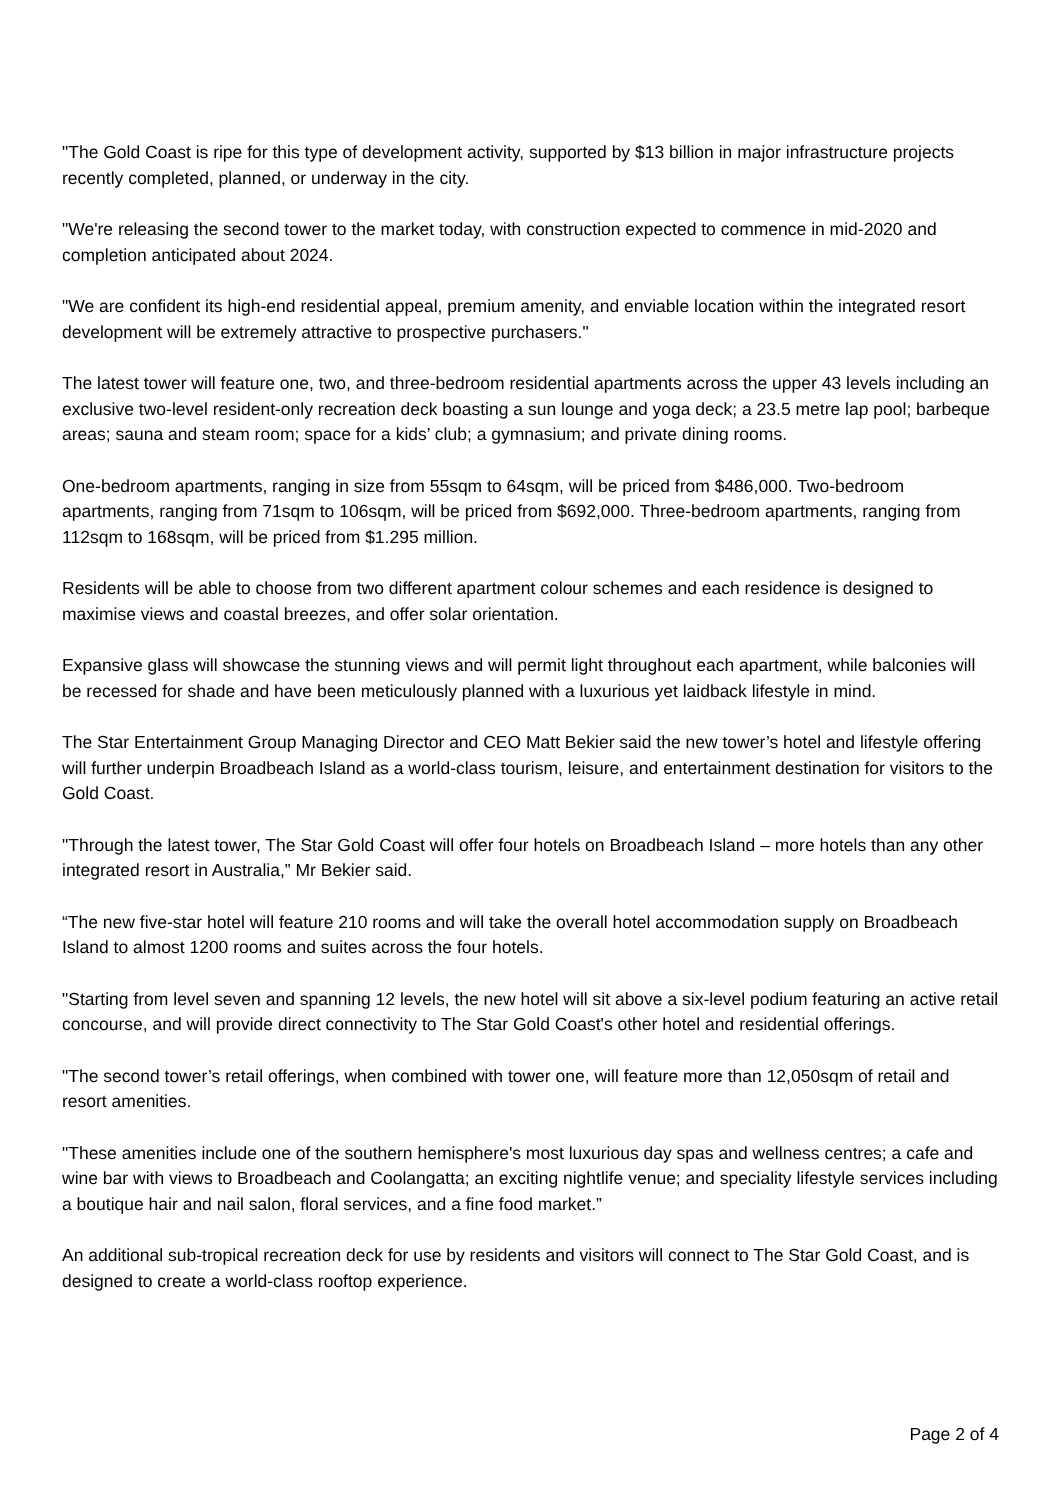"The Gold Coast is ripe for this type of development activity, supported by $13 billion in major infrastructure projects recently completed, planned, or underway in the city.
"We're releasing the second tower to the market today, with construction expected to commence in mid-2020 and completion anticipated about 2024.
"We are confident its high-end residential appeal, premium amenity, and enviable location within the integrated resort development will be extremely attractive to prospective purchasers."
The latest tower will feature one, two, and three-bedroom residential apartments across the upper 43 levels including an exclusive two-level resident-only recreation deck boasting a sun lounge and yoga deck; a 23.5 metre lap pool; barbeque areas; sauna and steam room; space for a kids’ club; a gymnasium; and private dining rooms.
One-bedroom apartments, ranging in size from 55sqm to 64sqm, will be priced from $486,000. Two-bedroom apartments, ranging from 71sqm to 106sqm, will be priced from $692,000. Three-bedroom apartments, ranging from 112sqm to 168sqm, will be priced from $1.295 million.
Residents will be able to choose from two different apartment colour schemes and each residence is designed to maximise views and coastal breezes, and offer solar orientation.
Expansive glass will showcase the stunning views and will permit light throughout each apartment, while balconies will be recessed for shade and have been meticulously planned with a luxurious yet laidback lifestyle in mind.
The Star Entertainment Group Managing Director and CEO Matt Bekier said the new tower’s hotel and lifestyle offering will further underpin Broadbeach Island as a world-class tourism, leisure, and entertainment destination for visitors to the Gold Coast.
"Through the latest tower, The Star Gold Coast will offer four hotels on Broadbeach Island – more hotels than any other integrated resort in Australia,” Mr Bekier said.
“The new five-star hotel will feature 210 rooms and will take the overall hotel accommodation supply on Broadbeach Island to almost 1200 rooms and suites across the four hotels.
"Starting from level seven and spanning 12 levels, the new hotel will sit above a six-level podium featuring an active retail concourse, and will provide direct connectivity to The Star Gold Coast's other hotel and residential offerings.
"The second tower’s retail offerings, when combined with tower one, will feature more than 12,050sqm of retail and resort amenities.
"These amenities include one of the southern hemisphere's most luxurious day spas and wellness centres; a cafe and wine bar with views to Broadbeach and Coolangatta; an exciting nightlife venue; and speciality lifestyle services including a boutique hair and nail salon, floral services, and a fine food market.”
An additional sub-tropical recreation deck for use by residents and visitors will connect to The Star Gold Coast, and is designed to create a world-class rooftop experience.
Page 2 of 4